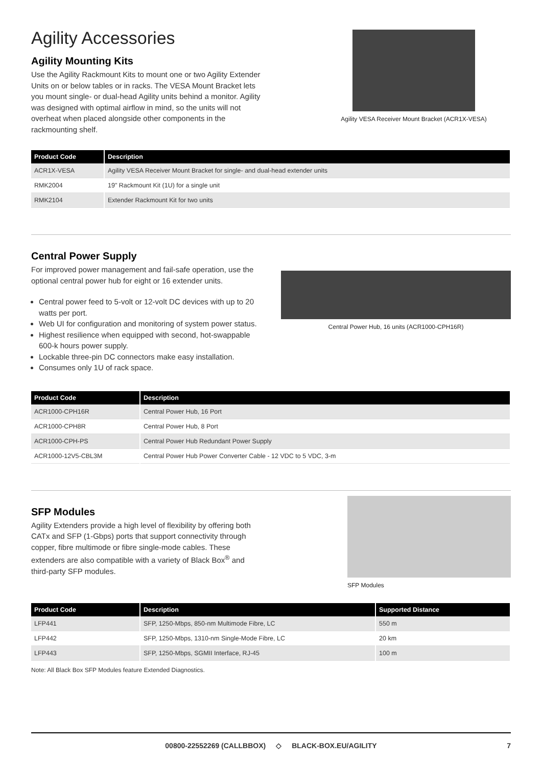Agility Accessories
Agility Mounting Kits
Use the Agility Rackmount Kits to mount one or two Agility Extender Units on or below tables or in racks. The VESA Mount Bracket lets you mount single- or dual-head Agility units behind a monitor. Agility was designed with optimal airflow in mind, so the units will not overheat when placed alongside other components in the rackmounting shelf.
Agility VESA Receiver Mount Bracket (ACR1X-VESA)
| Product Code | Description |
| --- | --- |
| ACR1X-VESA | Agility VESA Receiver Mount Bracket for single- and dual-head extender units |
| RMK2004 | 19" Rackmount Kit (1U) for a single unit |
| RMK2104 | Extender Rackmount Kit for two units |
Central Power Supply
For improved power management and fail-safe operation, use the optional central power hub for eight or 16 extender units.
Central power feed to 5-volt or 12-volt DC devices with up to 20 watts per port.
Web UI for configuration and monitoring of system power status.
Highest resilience when equipped with second, hot-swappable 600-k hours power supply.
Lockable three-pin DC connectors make easy installation.
Consumes only 1U of rack space.
Central Power Hub, 16 units (ACR1000-CPH16R)
| Product Code | Description |
| --- | --- |
| ACR1000-CPH16R | Central Power Hub, 16 Port |
| ACR1000-CPH8R | Central Power Hub, 8 Port |
| ACR1000-CPH-PS | Central Power Hub Redundant Power Supply |
| ACR1000-12V5-CBL3M | Central Power Hub Power Converter Cable - 12 VDC to 5 VDC, 3-m |
SFP Modules
Agility Extenders provide a high level of flexibility by offering both CATx and SFP (1-Gbps) ports that support connectivity through copper, fibre multimode or fibre single-mode cables. These extenders are also compatible with a variety of Black Box<sup>®</sup> and third-party SFP modules.
SFP Modules
| Product Code | Description | Supported Distance |
| --- | --- | --- |
| LFP441 | SFP, 1250-Mbps, 850-nm Multimode Fibre, LC | 550 m |
| LFP442 | SFP, 1250-Mbps, 1310-nm Single-Mode Fibre, LC | 20 km |
| LFP443 | SFP, 1250-Mbps, SGMII Interface, RJ-45 | 100 m |
Note: All Black Box SFP Modules feature Extended Diagnostics.
00800-22552269 (CALLBBOX) ◇ BLACK-BOX.EU/AGILITY 7